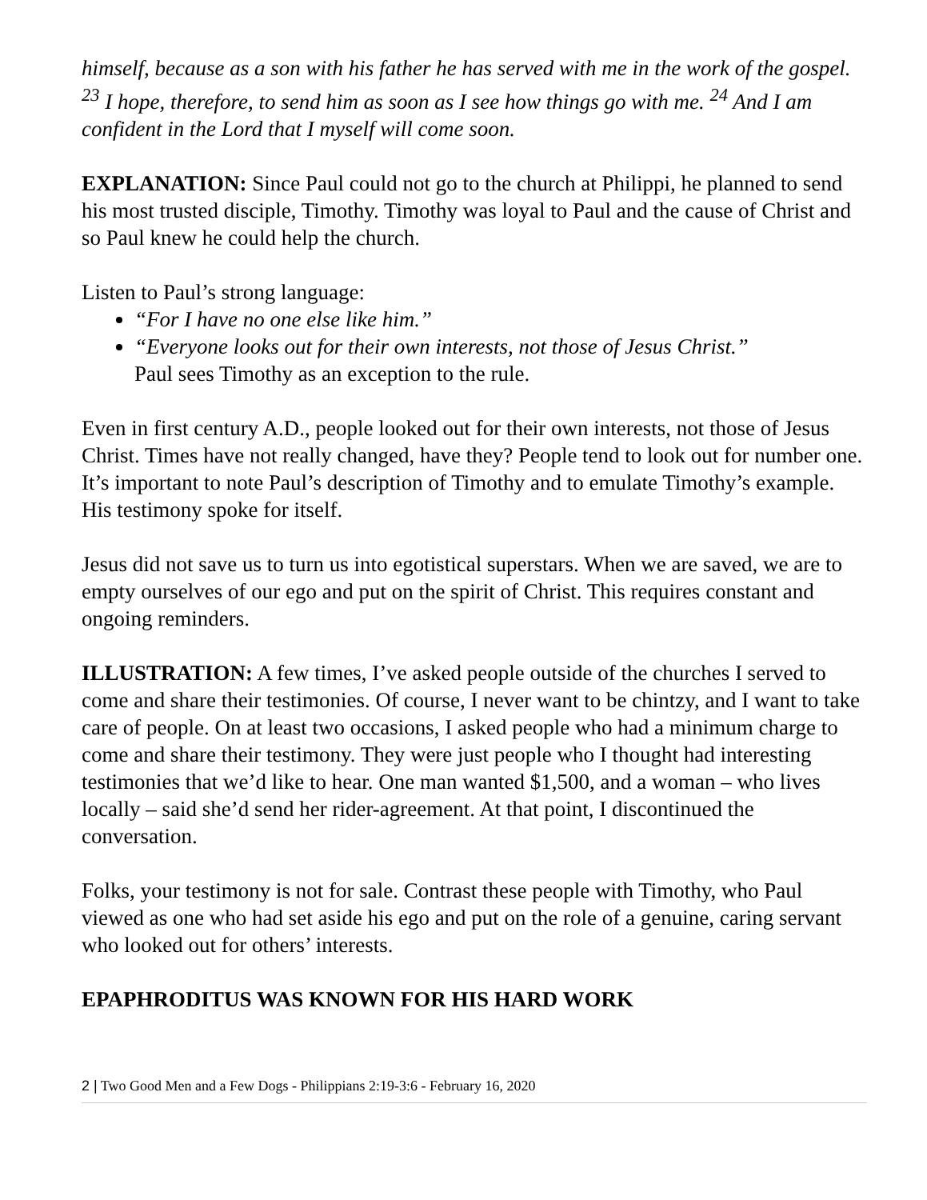himself, because as a son with his father he has served with me in the work of the gospel. <sup>23</sup> I hope, therefore, to send him as soon as I see how things go with me. <sup>24</sup> And I am confident in the Lord that I myself will come soon.
EXPLANATION: Since Paul could not go to the church at Philippi, he planned to send his most trusted disciple, Timothy. Timothy was loyal to Paul and the cause of Christ and so Paul knew he could help the church.
Listen to Paul’s strong language:
“For I have no one else like him.”
“Everyone looks out for their own interests, not those of Jesus Christ.”
Paul sees Timothy as an exception to the rule.
Even in first century A.D., people looked out for their own interests, not those of Jesus Christ. Times have not really changed, have they? People tend to look out for number one. It’s important to note Paul’s description of Timothy and to emulate Timothy’s example. His testimony spoke for itself.
Jesus did not save us to turn us into egotistical superstars. When we are saved, we are to empty ourselves of our ego and put on the spirit of Christ. This requires constant and ongoing reminders.
ILLUSTRATION: A few times, I’ve asked people outside of the churches I served to come and share their testimonies. Of course, I never want to be chintzy, and I want to take care of people. On at least two occasions, I asked people who had a minimum charge to come and share their testimony. They were just people who I thought had interesting testimonies that we’d like to hear. One man wanted $1,500, and a woman – who lives locally – said she’d send her rider-agreement. At that point, I discontinued the conversation.
Folks, your testimony is not for sale. Contrast these people with Timothy, who Paul viewed as one who had set aside his ego and put on the role of a genuine, caring servant who looked out for others’ interests.
EPAPHRODITUS WAS KNOWN FOR HIS HARD WORK
2 | Two Good Men and a Few Dogs - Philippians 2:19-3:6 - February 16, 2020